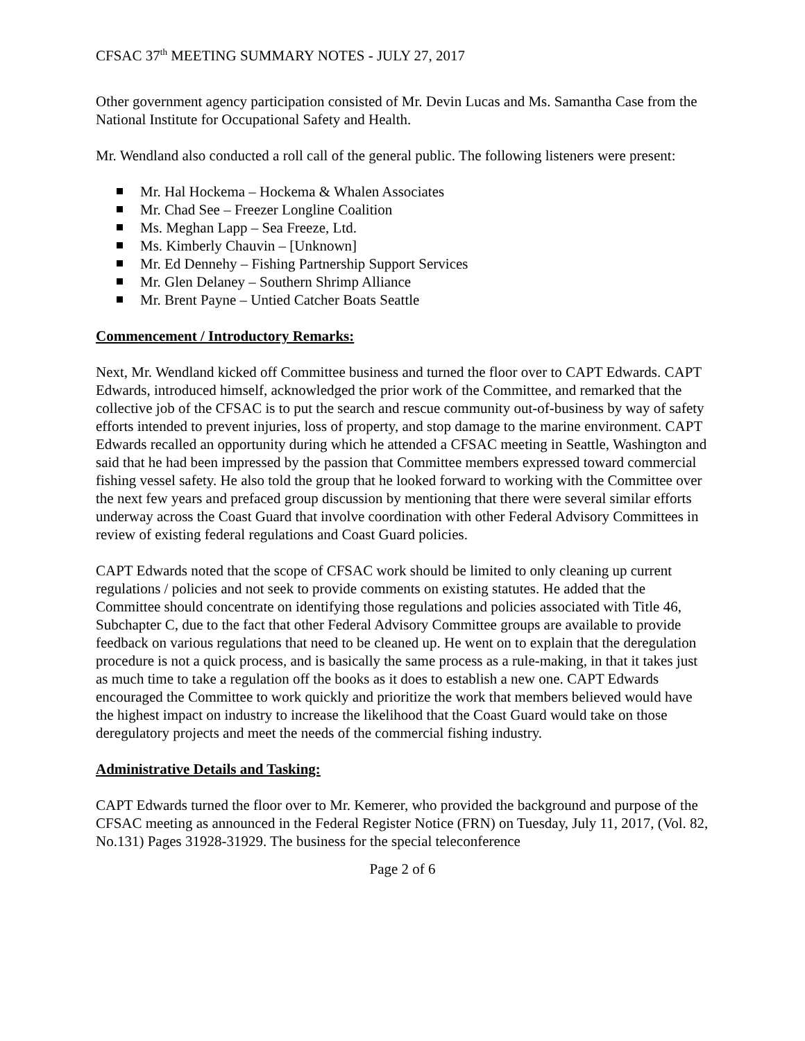CFSAC 37<sup>th</sup> MEETING SUMMARY NOTES - JULY 27, 2017
Other government agency participation consisted of Mr. Devin Lucas and Ms. Samantha Case from the National Institute for Occupational Safety and Health.
Mr. Wendland also conducted a roll call of the general public. The following listeners were present:
Mr. Hal Hockema – Hockema & Whalen Associates
Mr. Chad See – Freezer Longline Coalition
Ms. Meghan Lapp – Sea Freeze, Ltd.
Ms. Kimberly Chauvin – [Unknown]
Mr. Ed Dennehy – Fishing Partnership Support Services
Mr. Glen Delaney – Southern Shrimp Alliance
Mr. Brent Payne – Untied Catcher Boats Seattle
Commencement / Introductory Remarks:
Next, Mr. Wendland kicked off Committee business and turned the floor over to CAPT Edwards. CAPT Edwards, introduced himself, acknowledged the prior work of the Committee, and remarked that the collective job of the CFSAC is to put the search and rescue community out-of-business by way of safety efforts intended to prevent injuries, loss of property, and stop damage to the marine environment. CAPT Edwards recalled an opportunity during which he attended a CFSAC meeting in Seattle, Washington and said that he had been impressed by the passion that Committee members expressed toward commercial fishing vessel safety. He also told the group that he looked forward to working with the Committee over the next few years and prefaced group discussion by mentioning that there were several similar efforts underway across the Coast Guard that involve coordination with other Federal Advisory Committees in review of existing federal regulations and Coast Guard policies.
CAPT Edwards noted that the scope of CFSAC work should be limited to only cleaning up current regulations / policies and not seek to provide comments on existing statutes. He added that the Committee should concentrate on identifying those regulations and policies associated with Title 46, Subchapter C, due to the fact that other Federal Advisory Committee groups are available to provide feedback on various regulations that need to be cleaned up. He went on to explain that the deregulation procedure is not a quick process, and is basically the same process as a rule-making, in that it takes just as much time to take a regulation off the books as it does to establish a new one. CAPT Edwards encouraged the Committee to work quickly and prioritize the work that members believed would have the highest impact on industry to increase the likelihood that the Coast Guard would take on those deregulatory projects and meet the needs of the commercial fishing industry.
Administrative Details and Tasking:
CAPT Edwards turned the floor over to Mr. Kemerer, who provided the background and purpose of the CFSAC meeting as announced in the Federal Register Notice (FRN) on Tuesday, July 11, 2017, (Vol. 82, No.131) Pages 31928-31929. The business for the special teleconference
Page 2 of 6